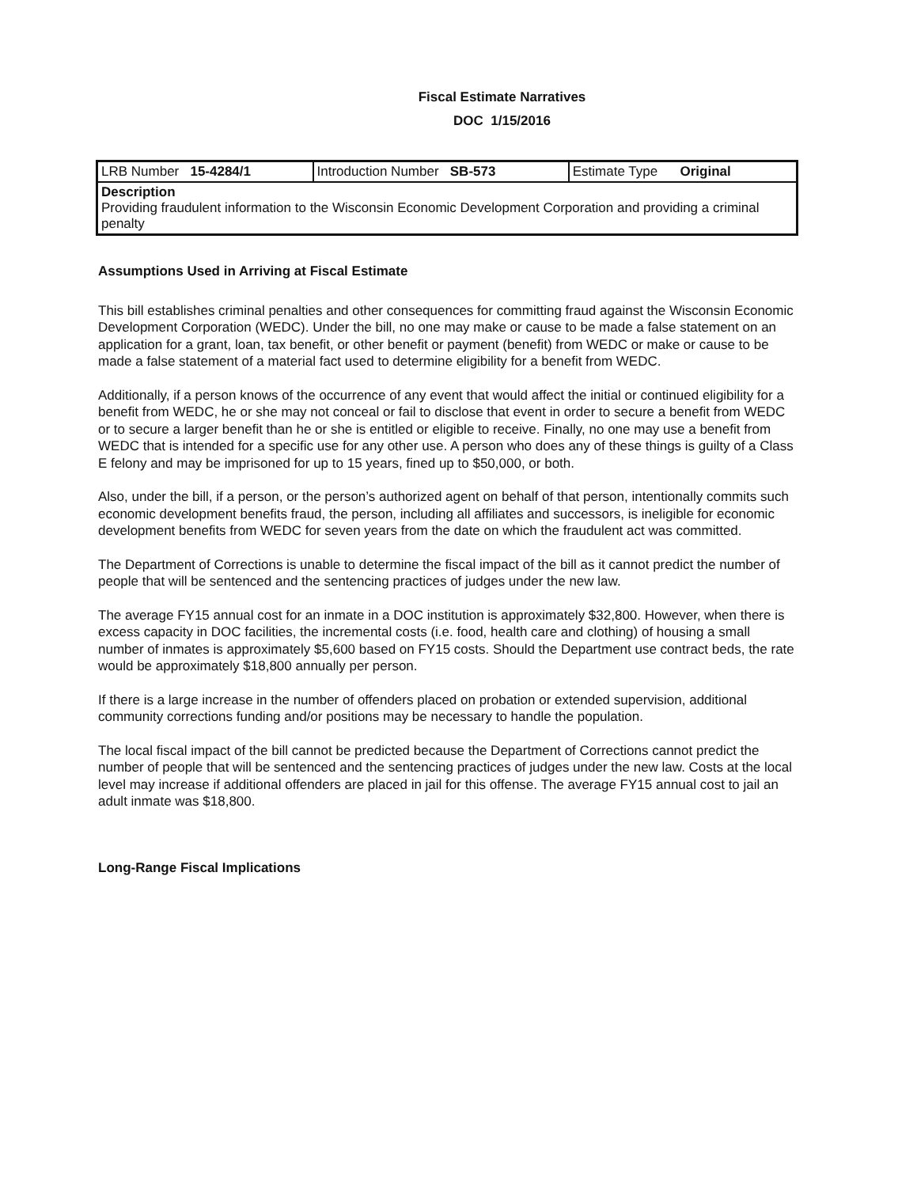Fiscal Estimate Narratives
DOC 1/15/2016
| LRB Number 15-4284/1 | Introduction Number SB-573 | Estimate Type Original |
| Description Providing fraudulent information to the Wisconsin Economic Development Corporation and providing a criminal penalty | | |
Assumptions Used in Arriving at Fiscal Estimate
This bill establishes criminal penalties and other consequences for committing fraud against the Wisconsin Economic Development Corporation (WEDC). Under the bill, no one may make or cause to be made a false statement on an application for a grant, loan, tax benefit, or other benefit or payment (benefit) from WEDC or make or cause to be made a false statement of a material fact used to determine eligibility for a benefit from WEDC.
Additionally, if a person knows of the occurrence of any event that would affect the initial or continued eligibility for a benefit from WEDC, he or she may not conceal or fail to disclose that event in order to secure a benefit from WEDC or to secure a larger benefit than he or she is entitled or eligible to receive. Finally, no one may use a benefit from WEDC that is intended for a specific use for any other use. A person who does any of these things is guilty of a Class E felony and may be imprisoned for up to 15 years, fined up to $50,000, or both.
Also, under the bill, if a person, or the person’s authorized agent on behalf of that person, intentionally commits such economic development benefits fraud, the person, including all affiliates and successors, is ineligible for economic development benefits from WEDC for seven years from the date on which the fraudulent act was committed.
The Department of Corrections is unable to determine the fiscal impact of the bill as it cannot predict the number of people that will be sentenced and the sentencing practices of judges under the new law.
The average FY15 annual cost for an inmate in a DOC institution is approximately $32,800. However, when there is excess capacity in DOC facilities, the incremental costs (i.e. food, health care and clothing) of housing a small number of inmates is approximately $5,600 based on FY15 costs. Should the Department use contract beds, the rate would be approximately $18,800 annually per person.
If there is a large increase in the number of offenders placed on probation or extended supervision, additional community corrections funding and/or positions may be necessary to handle the population.
The local fiscal impact of the bill cannot be predicted because the Department of Corrections cannot predict the number of people that will be sentenced and the sentencing practices of judges under the new law. Costs at the local level may increase if additional offenders are placed in jail for this offense. The average FY15 annual cost to jail an adult inmate was $18,800.
Long-Range Fiscal Implications